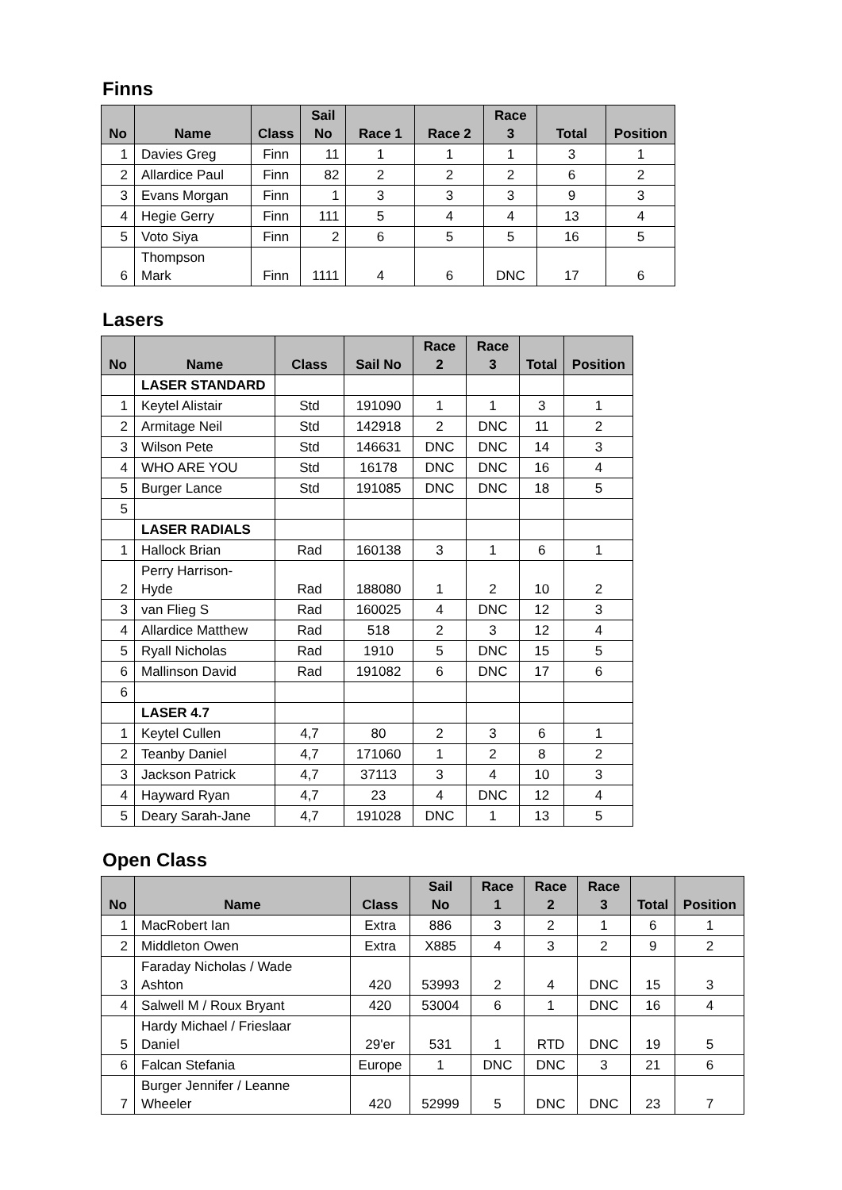Finns
| No | Name | Class | Sail No | Race 1 | Race 2 | Race 3 | Total | Position |
| --- | --- | --- | --- | --- | --- | --- | --- | --- |
| 1 | Davies Greg | Finn | 11 | 1 | 1 | 1 | 3 | 1 |
| 2 | Allardice Paul | Finn | 82 | 2 | 2 | 2 | 6 | 2 |
| 3 | Evans Morgan | Finn | 1 | 3 | 3 | 3 | 9 | 3 |
| 4 | Hegie Gerry | Finn | 111 | 5 | 4 | 4 | 13 | 4 |
| 5 | Voto Siya | Finn | 2 | 6 | 5 | 5 | 16 | 5 |
| 6 | Thompson Mark | Finn | 1111 | 4 | 6 | DNC | 17 | 6 |
Lasers
| No | Name | Class | Sail No | Race 2 | Race 3 | Total | Position |
| --- | --- | --- | --- | --- | --- | --- | --- |
| | LASER STANDARD | | | | | | |
| 1 | Keytel Alistair | Std | 191090 | 1 | 1 | 3 | 1 |
| 2 | Armitage Neil | Std | 142918 | 2 | DNC | 11 | 2 |
| 3 | Wilson Pete | Std | 146631 | DNC | DNC | 14 | 3 |
| 4 | WHO ARE YOU | Std | 16178 | DNC | DNC | 16 | 4 |
| 5 | Burger Lance | Std | 191085 | DNC | DNC | 18 | 5 |
| 5 | | | | | | | |
| | LASER RADIALS | | | | | | |
| 1 | Hallock Brian | Rad | 160138 | 3 | 1 | 6 | 1 |
| 2 | Perry Harrison- Hyde | Rad | 188080 | 1 | 2 | 10 | 2 |
| 3 | van Flieg S | Rad | 160025 | 4 | DNC | 12 | 3 |
| 4 | Allardice Matthew | Rad | 518 | 2 | 3 | 12 | 4 |
| 5 | Ryall Nicholas | Rad | 1910 | 5 | DNC | 15 | 5 |
| 6 | Mallinson David | Rad | 191082 | 6 | DNC | 17 | 6 |
| 6 | | | | | | | |
| | LASER 4.7 | | | | | | |
| 1 | Keytel Cullen | 4,7 | 80 | 2 | 3 | 6 | 1 |
| 2 | Teanby Daniel | 4,7 | 171060 | 1 | 2 | 8 | 2 |
| 3 | Jackson Patrick | 4,7 | 37113 | 3 | 4 | 10 | 3 |
| 4 | Hayward Ryan | 4,7 | 23 | 4 | DNC | 12 | 4 |
| 5 | Deary Sarah-Jane | 4,7 | 191028 | DNC | 1 | 13 | 5 |
Open Class
| No | Name | Class | Sail No | Race 1 | Race 2 | Race 3 | Total | Position |
| --- | --- | --- | --- | --- | --- | --- | --- | --- |
| 1 | MacRobert Ian | Extra | 886 | 3 | 2 | 1 | 6 | 1 |
| 2 | Middleton Owen | Extra | X885 | 4 | 3 | 2 | 9 | 2 |
| 3 | Faraday Nicholas / Wade Ashton | 420 | 53993 | 2 | 4 | DNC | 15 | 3 |
| 4 | Salwell M / Roux Bryant | 420 | 53004 | 6 | 1 | DNC | 16 | 4 |
| 5 | Hardy Michael / Frieslaar Daniel | 29'er | 531 | 1 | RTD | DNC | 19 | 5 |
| 6 | Falcan Stefania | Europe | 1 | DNC | DNC | 3 | 21 | 6 |
| 7 | Burger Jennifer / Leanne Wheeler | 420 | 52999 | 5 | DNC | DNC | 23 | 7 |